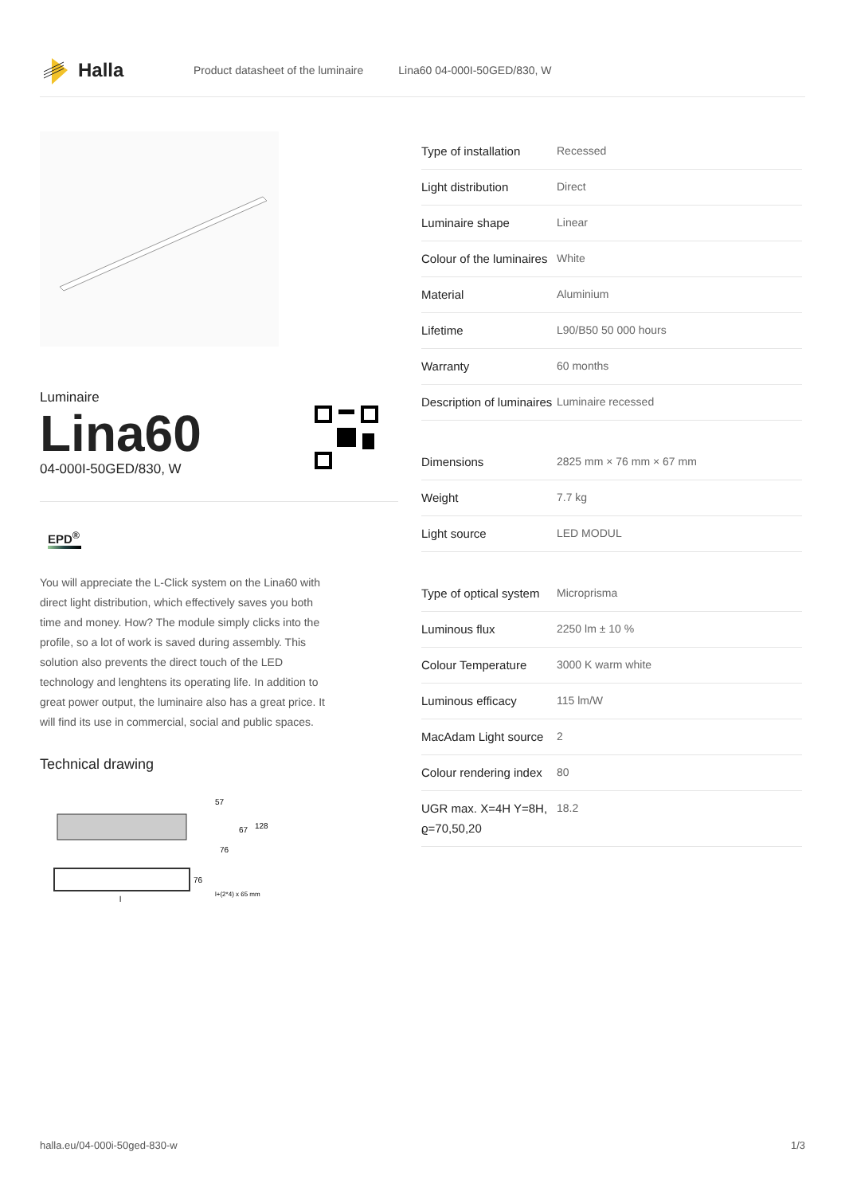Halla
Product datasheet of the luminaire Lina60 04-000I-50GED/830, W
Luminaire
Lina60
04-000I-50GED/830, W
EPD<sup>®</sup>
You will appreciate the L-Click system on the Lina60 with direct light distribution, which effectively saves you both time and money. How? The module simply clicks into the profile, so a lot of work is saved during assembly. This solution also prevents the direct touch of the LED technology and lenghtens its operating life. In addition to great power output, the luminaire also has a great price. It will find its use in commercial, social and public spaces.
Technical drawing
57
67
128
76
76
l+(2*4) x 65 mm
l
| Type of installation | Recessed |
| Light distribution | Direct |
| Luminaire shape | Linear |
| Colour of the luminaires | White |
| Material | Aluminium |
| Lifetime | L90/B50 50 000 hours |
| Warranty | 60 months |
| Description of luminaires | Luminaire recessed |
| Dimensions | 2825 mm × 76 mm × 67 mm |
| Weight | 7.7 kg |
| Light source | LED MODUL |
| Type of optical system | Microprisma |
| Luminous flux | 2250 lm ± 10 % |
| Colour Temperature | 3000 K warm white |
| Luminous efficacy | 115 lm/W |
| MacAdam Light source | 2 |
| Colour rendering index | 80 |
| UGR max. X=4H Y=8H, ϱ=70,50,20 | 18.2 |
halla.eu/04-000i-50ged-830-w 1/3